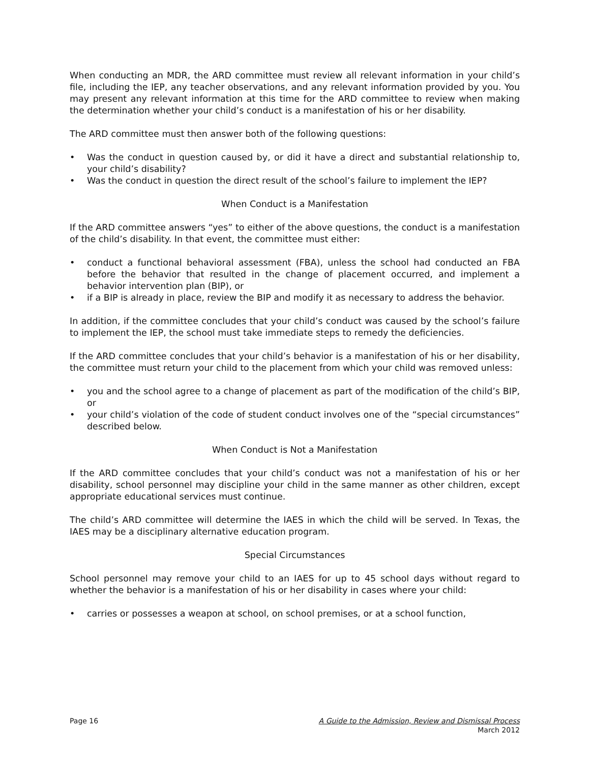When conducting an MDR, the ARD committee must review all relevant information in your child’s file, including the IEP, any teacher observations, and any relevant information provided by you. You may present any relevant information at this time for the ARD committee to review when making the determination whether your child’s conduct is a manifestation of his or her disability.
The ARD committee must then answer both of the following questions:
• Was the conduct in question caused by, or did it have a direct and substantial relationship to, your child’s disability?
• Was the conduct in question the direct result of the school’s failure to implement the IEP?
When Conduct is a Manifestation
If the ARD committee answers “yes” to either of the above questions, the conduct is a manifestation of the child’s disability. In that event, the committee must either:
• conduct a functional behavioral assessment (FBA), unless the school had conducted an FBA before the behavior that resulted in the change of placement occurred, and implement a behavior intervention plan (BIP), or
• if a BIP is already in place, review the BIP and modify it as necessary to address the behavior.
In addition, if the committee concludes that your child’s conduct was caused by the school’s failure to implement the IEP, the school must take immediate steps to remedy the deficiencies.
If the ARD committee concludes that your child’s behavior is a manifestation of his or her disability, the committee must return your child to the placement from which your child was removed unless:
• you and the school agree to a change of placement as part of the modification of the child’s BIP, or
• your child’s violation of the code of student conduct involves one of the “special circumstances” described below.
When Conduct is Not a Manifestation
If the ARD committee concludes that your child’s conduct was not a manifestation of his or her disability, school personnel may discipline your child in the same manner as other children, except appropriate educational services must continue.
The child’s ARD committee will determine the IAES in which the child will be served. In Texas, the IAES may be a disciplinary alternative education program.
Special Circumstances
School personnel may remove your child to an IAES for up to 45 school days without regard to whether the behavior is a manifestation of his or her disability in cases where your child:
• carries or possesses a weapon at school, on school premises, or at a school function,
Page 16 A Guide to the Admission, Review and Dismissal Process
March 2012